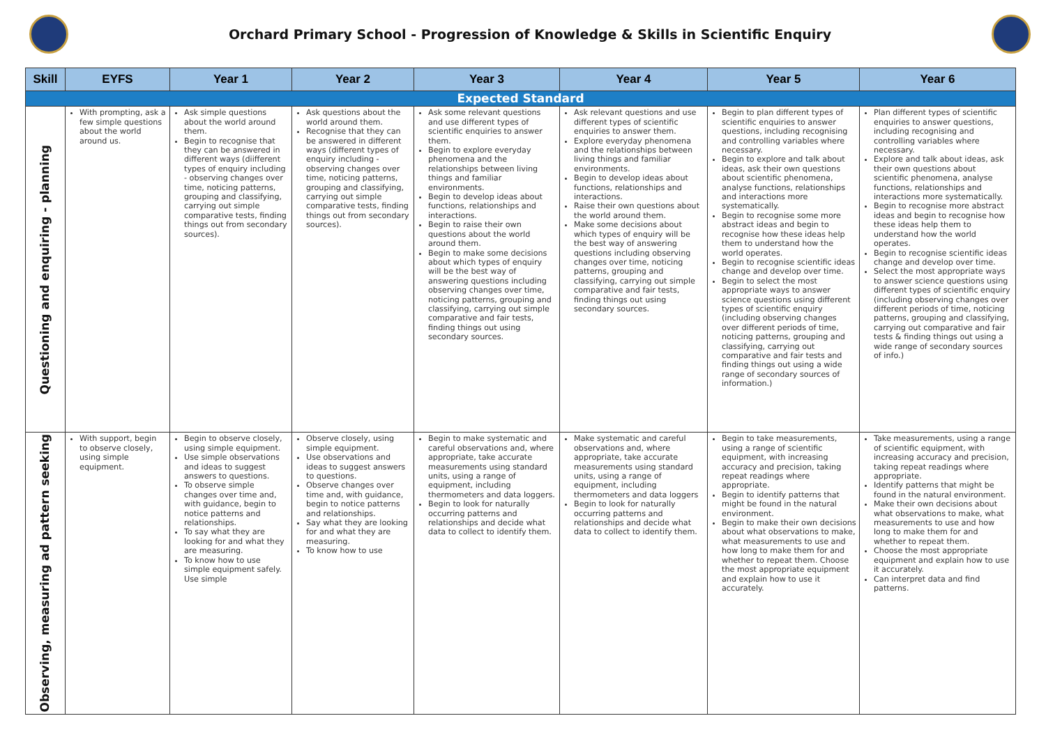Orchard Primary School - Progression of Knowledge & Skills in Scientific Enquiry
| Skill | EYFS | Year 1 | Year 2 | Year 3 | Year 4 | Year 5 | Year 6 |
| --- | --- | --- | --- | --- | --- | --- | --- |
| Expected Standard | | | | | | | |
| Questioning and enquiring - planning | With prompting, ask a few simple questions about the world around us. | Ask simple questions about the world around them. Begin to recognise that they can be answered in different ways (diifferent types of enquiry including - observing changes over time, noticing patterns, grouping and classifying, carrying out simple comparative tests, finding things out from secondary sources). | Ask questions about the world around them. Recognise that they can be answered in different ways (different types of enquiry including - observing changes over time, noticing patterns, grouping and classifying, carrying out simple comparative tests, finding things out from secondary sources). | Ask some relevant questions and use different types of scientific enquiries to answer them. Begin to explore everyday phenomena and the relationships between living things and familiar environments. Begin to develop ideas about functions, relationships and interactions. Begin to raise their own questions about the world around them. Begin to make some decisions about which types of enquiry will be the best way of answering questions including observing changes over time, noticing patterns, grouping and classifying, carrying out simple comparative and fair tests, finding things out using secondary sources. | Ask relevant questions and use different types of scientific enquiries to answer them. Explore everyday phenomena and the relationships between living things and familiar environments. Begin to develop ideas about functions, relationships and interactions. Raise their own questions about the world around them. Make some decisions about which types of enquiry will be the best way of answering questions including observing changes over time, noticing patterns, grouping and classifying, carrying out simple comparative and fair tests, finding things out using secondary sources. | Begin to plan different types of scientific enquiries to answer questions, including recognising and controlling variables where necessary. Begin to explore and talk about ideas, ask their own questions about scientific phenomena, analyse functions, relationships and interactions more systematically. Begin to recognise some more abstract ideas and begin to recognise how these ideas help them to understand how the world operates. Begin to recognise scientific ideas change and develop over time. Begin to select the most appropriate ways to answer science questions using different types of scientific enquiry (including observing changes over different periods of time, noticing patterns, grouping and classifying, carrying out comparative and fair tests and finding things out using a wide range of secondary sources of information.) | Plan different types of scientific enquiries to answer questions, including recognising and controlling variables where necessary. Explore and talk about ideas, ask their own questions about scientific phenomena, analyse functions, relationships and interactions more systematically. Begin to recognise more abstract ideas and begin to recognise how these ideas help them to understand how the world operates. Begin to recognise scientific ideas change and develop over time. Select the most appropriate ways to answer science questions using different types of scientific enquiry (including observing changes over different periods of time, noticing patterns, grouping and classifying, carrying out comparative and fair tests & finding things out using a wide range of secondary sources of info.) |
| Observing, measuring ad pattern seeking | With support, begin to observe closely, using simple equipment. | Begin to observe closely, using simple equipment. Use simple observations and ideas to suggest answers to questions. To observe simple changes over time and, with guidance, begin to notice patterns and relationships. To say what they are looking for and what they are measuring. To know how to use simple equipment safely. Use simple | Observe closely, using simple equipment. Use observations and ideas to suggest answers to questions. Observe changes over time and, with guidance, begin to notice patterns and relationships. Say what they are looking for and what they are measuring. To know how to use | Begin to make systematic and careful observations and, where appropriate, take accurate measurements using standard units, using a range of equipment, including thermometers and data loggers. Begin to look for naturally occurring patterns and relationships and decide what data to collect to identify them. | Make systematic and careful observations and, where appropriate, take accurate measurements using standard units, using a range of equipment, including thermometers and data loggers Begin to look for naturally occurring patterns and relationships and decide what data to collect to identify them. | Begin to take measurements, using a range of scientific equipment, with increasing accuracy and precision, taking repeat readings where appropriate. Begin to identify patterns that might be found in the natural environment. Begin to make their own decisions about what observations to make, what measurements to use and how long to make them for and whether to repeat them. Choose the most appropriate equipment and explain how to use it accurately. | Take measurements, using a range of scientific equipment, with increasing accuracy and precision, taking repeat readings where appropriate. Identify patterns that might be found in the natural environment. Make their own decisions about what observations to make, what measurements to use and how long to make them for and whether to repeat them. Choose the most appropriate equipment and explain how to use it accurately. Can interpret data and find patterns. |